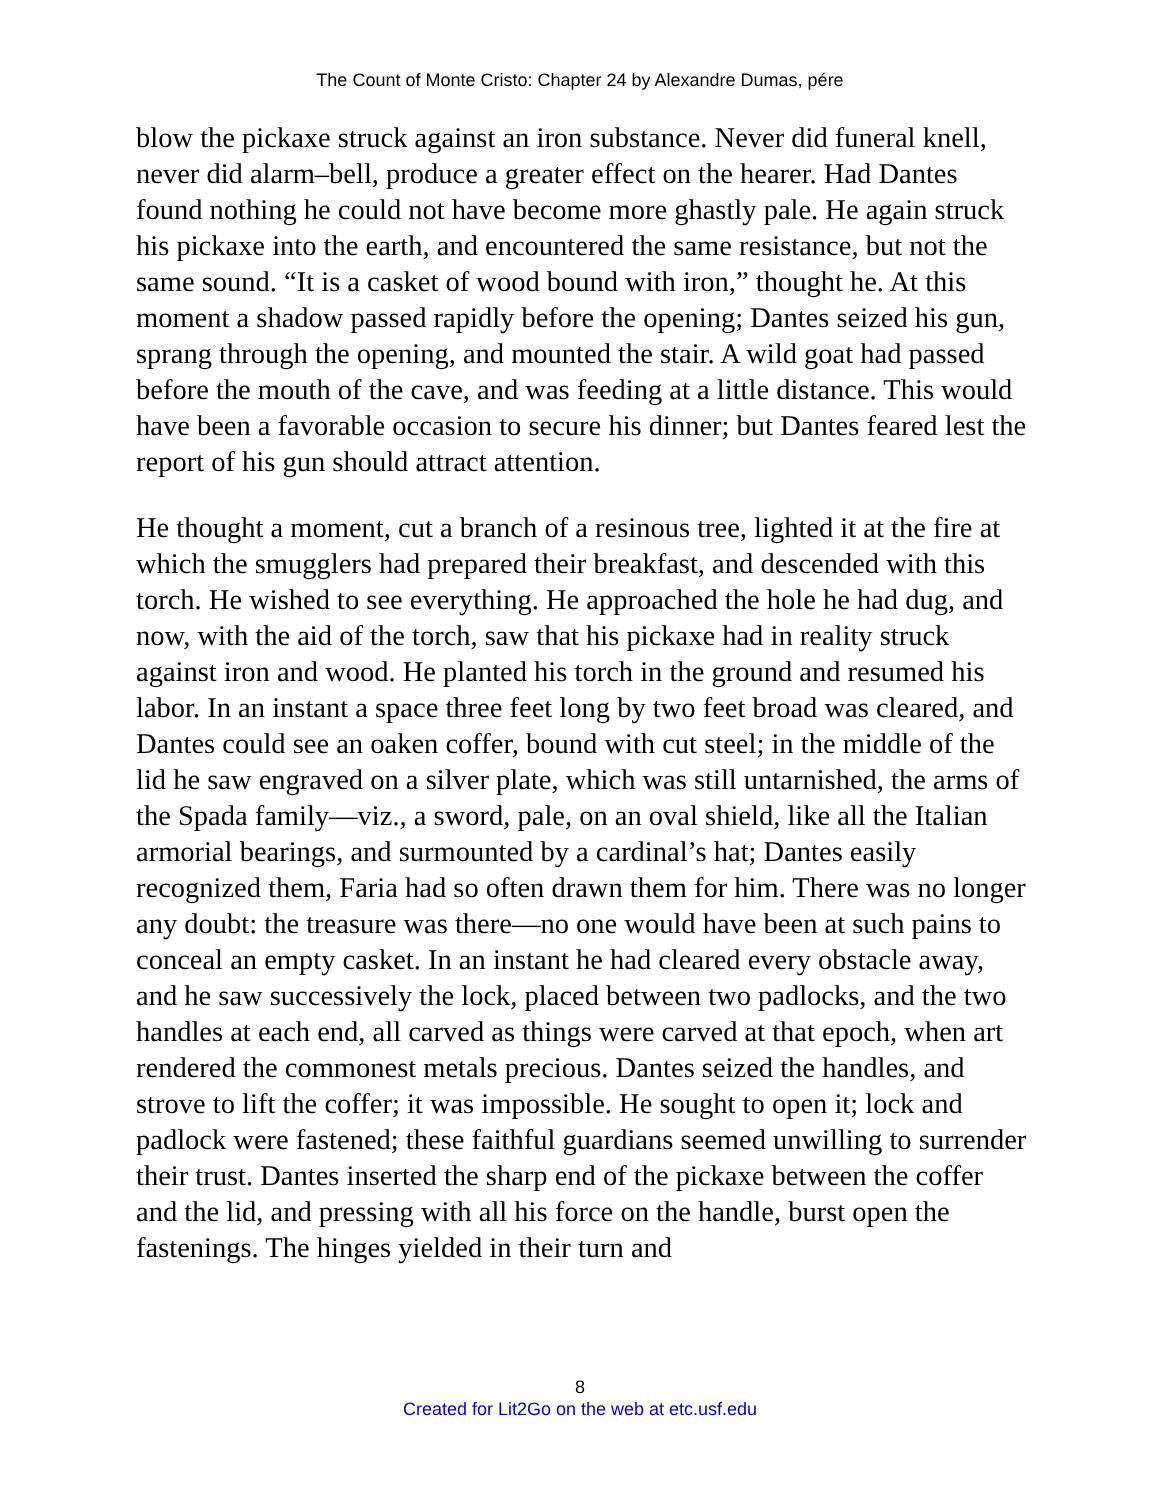The Count of Monte Cristo: Chapter 24 by Alexandre Dumas, pére
blow the pickaxe struck against an iron substance. Never did funeral knell, never did alarm–bell, produce a greater effect on the hearer. Had Dantes found nothing he could not have become more ghastly pale. He again struck his pickaxe into the earth, and encountered the same resistance, but not the same sound. “It is a casket of wood bound with iron,” thought he. At this moment a shadow passed rapidly before the opening; Dantes seized his gun, sprang through the opening, and mounted the stair. A wild goat had passed before the mouth of the cave, and was feeding at a little distance. This would have been a favorable occasion to secure his dinner; but Dantes feared lest the report of his gun should attract attention.
He thought a moment, cut a branch of a resinous tree, lighted it at the fire at which the smugglers had prepared their breakfast, and descended with this torch. He wished to see everything. He approached the hole he had dug, and now, with the aid of the torch, saw that his pickaxe had in reality struck against iron and wood. He planted his torch in the ground and resumed his labor. In an instant a space three feet long by two feet broad was cleared, and Dantes could see an oaken coffer, bound with cut steel; in the middle of the lid he saw engraved on a silver plate, which was still untarnished, the arms of the Spada family—viz., a sword, pale, on an oval shield, like all the Italian armorial bearings, and surmounted by a cardinal’s hat; Dantes easily recognized them, Faria had so often drawn them for him. There was no longer any doubt: the treasure was there—no one would have been at such pains to conceal an empty casket. In an instant he had cleared every obstacle away, and he saw successively the lock, placed between two padlocks, and the two handles at each end, all carved as things were carved at that epoch, when art rendered the commonest metals precious. Dantes seized the handles, and strove to lift the coffer; it was impossible. He sought to open it; lock and padlock were fastened; these faithful guardians seemed unwilling to surrender their trust. Dantes inserted the sharp end of the pickaxe between the coffer and the lid, and pressing with all his force on the handle, burst open the fastenings. The hinges yielded in their turn and
8
Created for Lit2Go on the web at etc.usf.edu